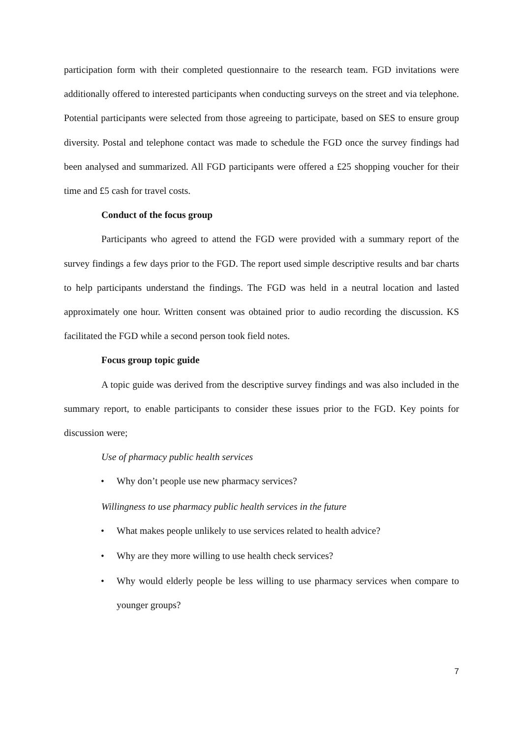participation form with their completed questionnaire to the research team. FGD invitations were additionally offered to interested participants when conducting surveys on the street and via telephone. Potential participants were selected from those agreeing to participate, based on SES to ensure group diversity. Postal and telephone contact was made to schedule the FGD once the survey findings had been analysed and summarized. All FGD participants were offered a £25 shopping voucher for their time and £5 cash for travel costs.
Conduct of the focus group
Participants who agreed to attend the FGD were provided with a summary report of the survey findings a few days prior to the FGD. The report used simple descriptive results and bar charts to help participants understand the findings. The FGD was held in a neutral location and lasted approximately one hour. Written consent was obtained prior to audio recording the discussion. KS facilitated the FGD while a second person took field notes.
Focus group topic guide
A topic guide was derived from the descriptive survey findings and was also included in the summary report, to enable participants to consider these issues prior to the FGD. Key points for discussion were;
Use of pharmacy public health services
• Why don’t people use new pharmacy services?
Willingness to use pharmacy public health services in the future
• What makes people unlikely to use services related to health advice?
• Why are they more willing to use health check services?
• Why would elderly people be less willing to use pharmacy services when compare to younger groups?
7